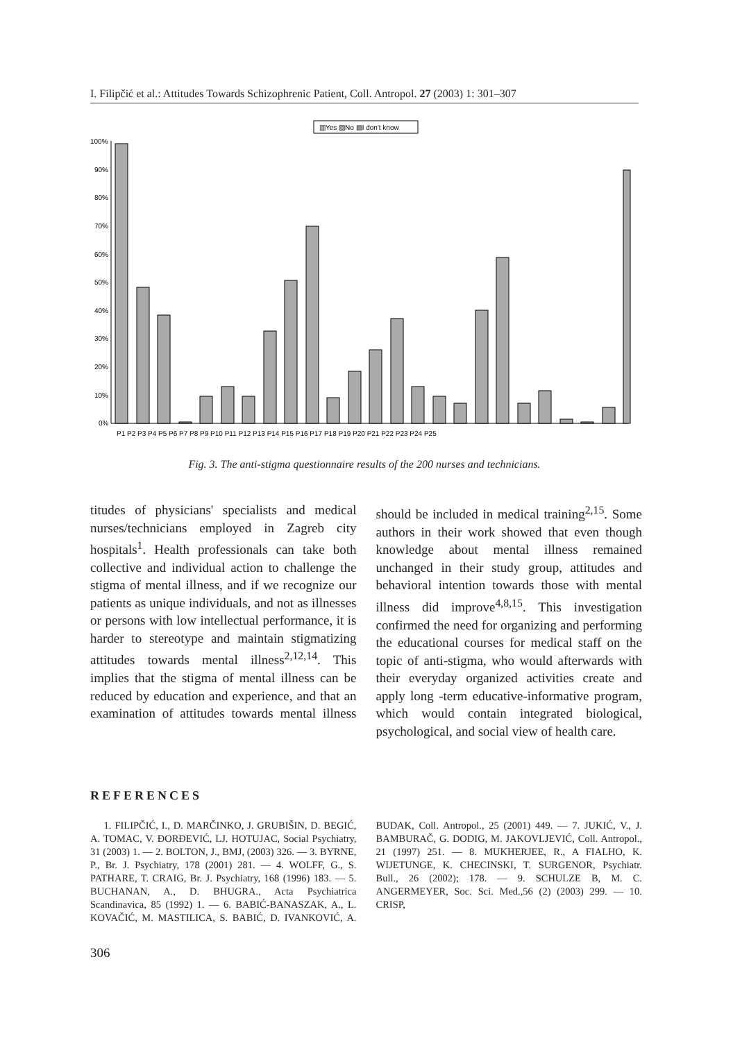I. Filipčić et al.: Attitudes Towards Schizophrenic Patient, Coll. Antropol. 27 (2003) 1: 301–307
▥Yes ▨No ▤I don't know
100%
90%
80%
70%
60%
50%
40%
30%
20%
10%
0%
P1 P2 P3 P4 P5 P6 P7 P8 P9 P10 P11 P12 P13 P14 P15 P16 P17 P18 P19 P20 P21 P22 P23 P24 P25
Fig. 3. The anti-stigma questionnaire results of the 200 nurses and technicians.
titudes of physicians' specialists and medical nurses/technicians employed in Zagreb city hospitals<sup>1</sup>. Health professionals can take both collective and individual action to challenge the stigma of mental illness, and if we recognize our patients as unique individuals, and not as illnesses or persons with low intellectual performance, it is harder to stereotype and maintain stigmatizing attitudes towards mental illness<sup>2,12,14</sup>. This implies that the stigma of mental illness can be reduced by education and experience, and that an examination of attitudes towards mental illness should be included in medical training<sup>2,15</sup>. Some authors in their work showed that even though knowledge about mental illness remained unchanged in their study group, attitudes and behavioral intention towards those with mental illness did improve<sup>4,8,15</sup>. This investigation confirmed the need for organizing and performing the educational courses for medical staff on the topic of anti-stigma, who would afterwards with their everyday organized activities create and apply long -term educative-informative program, which would contain integrated biological, psychological, and social view of health care.
REFERENCES
1. FILIPČIĆ, I., D. MARČINKO, J. GRUBIŠIN, D. BEGIĆ, A. TOMAC, V. ĐORĐEVIĆ, LJ. HOTUJAC, Social Psychiatry, 31 (2003) 1. — 2. BOLTON, J., BMJ, (2003) 326. — 3. BYRNE, P., Br. J. Psychiatry, 178 (2001) 281. — 4. WOLFF, G., S. PATHARE, T. CRAIG, Br. J. Psychiatry, 168 (1996) 183. — 5. BUCHANAN, A., D. BHUGRA., Acta Psychiatrica Scandinavica, 85 (1992) 1. — 6. BABIĆ-BANASZAK, A., L. KOVAČIĆ, M. MASTILICA, S. BABIĆ, D. IVANKOVIĆ, A. BUDAK, Coll. Antropol., 25 (2001) 449. — 7. JUKIĆ, V., J. BAMBURAČ, G. DODIG, M. JAKOVLJEVIĆ, Coll. Antropol., 21 (1997) 251. — 8. MUKHERJEE, R., A FIALHO, K. WIJETUNGE, K. CHECINSKI, T. SURGENOR, Psychiatr. Bull., 26 (2002); 178. — 9. SCHULZE B, M. C. ANGERMEYER, Soc. Sci. Med.,56 (2) (2003) 299. — 10. CRISP,
306